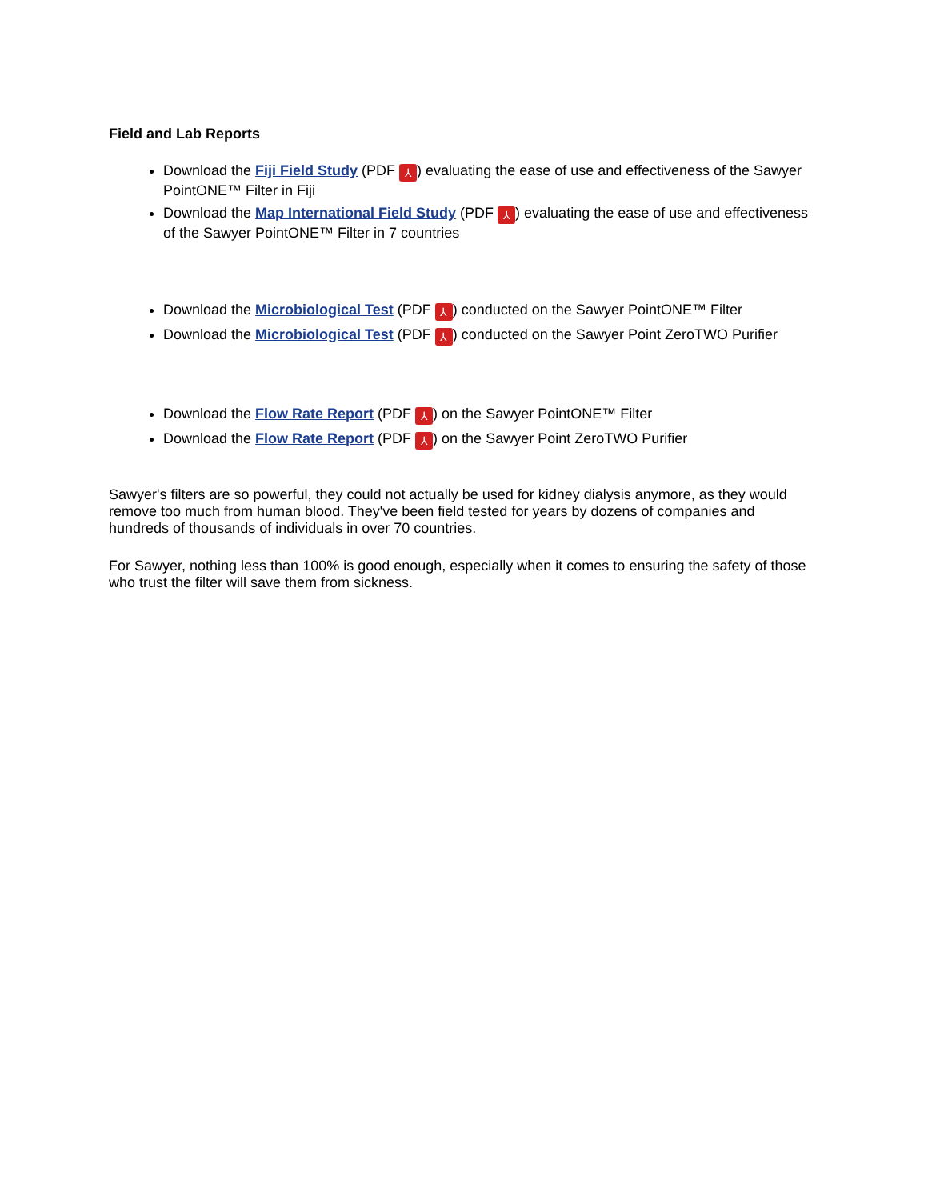Field and Lab Reports
Download the Fiji Field Study (PDF ⅄) evaluating the ease of use and effectiveness of the Sawyer PointONE™ Filter in Fiji
Download the Map International Field Study (PDF ⅄) evaluating the ease of use and effectiveness of the Sawyer PointONE™ Filter in 7 countries
Download the Microbiological Test (PDF ⅄) conducted on the Sawyer PointONE™ Filter
Download the Microbiological Test (PDF ⅄) conducted on the Sawyer Point ZeroTWO Purifier
Download the Flow Rate Report (PDF ⅄) on the Sawyer PointONE™ Filter
Download the Flow Rate Report (PDF ⅄) on the Sawyer Point ZeroTWO Purifier
Sawyer's filters are so powerful, they could not actually be used for kidney dialysis anymore, as they would remove too much from human blood. They've been field tested for years by dozens of companies and hundreds of thousands of individuals in over 70 countries.
For Sawyer, nothing less than 100% is good enough, especially when it comes to ensuring the safety of those who trust the filter will save them from sickness.